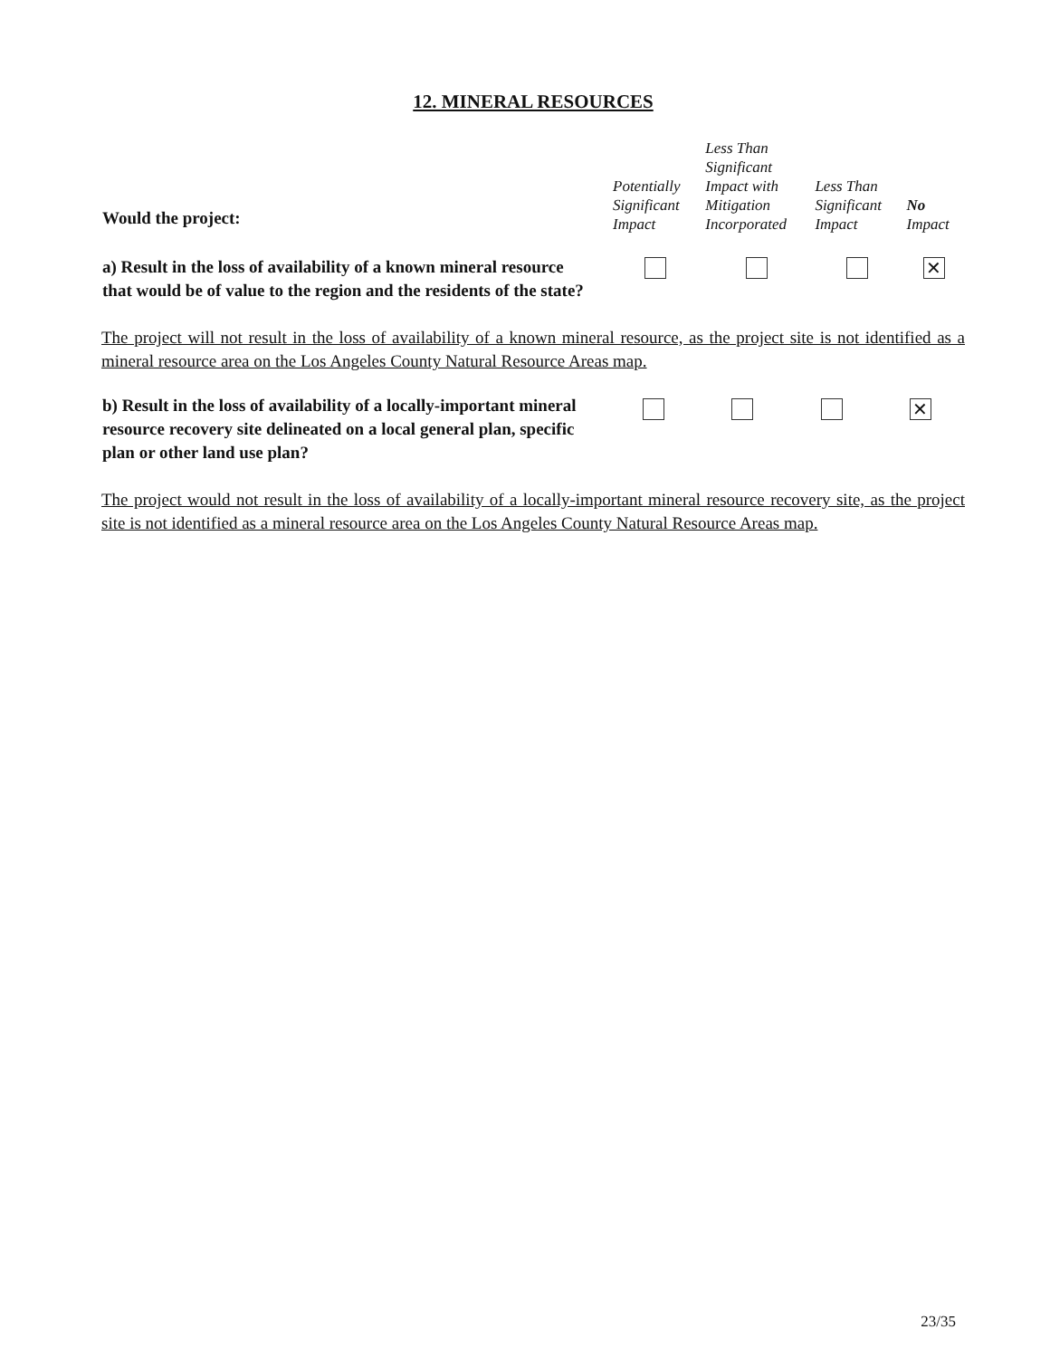12. MINERAL RESOURCES
| Would the project: | Potentially Significant Impact | Less Than Significant Impact with Mitigation Incorporated | Less Than Significant Impact | No Impact |
| a) Result in the loss of availability of a known mineral resource that would be of value to the region and the residents of the state? | | | | ✕ |
The project will not result in the loss of availability of a known mineral resource, as the project site is not identified as a mineral resource area on the Los Angeles County Natural Resource Areas map.
| b) Result in the loss of availability of a locally-important mineral resource recovery site delineated on a local general plan, specific plan or other land use plan? | | | | ✕ |
The project would not result in the loss of availability of a locally-important mineral resource recovery site, as the project site is not identified as a mineral resource area on the Los Angeles County Natural Resource Areas map.
23/35